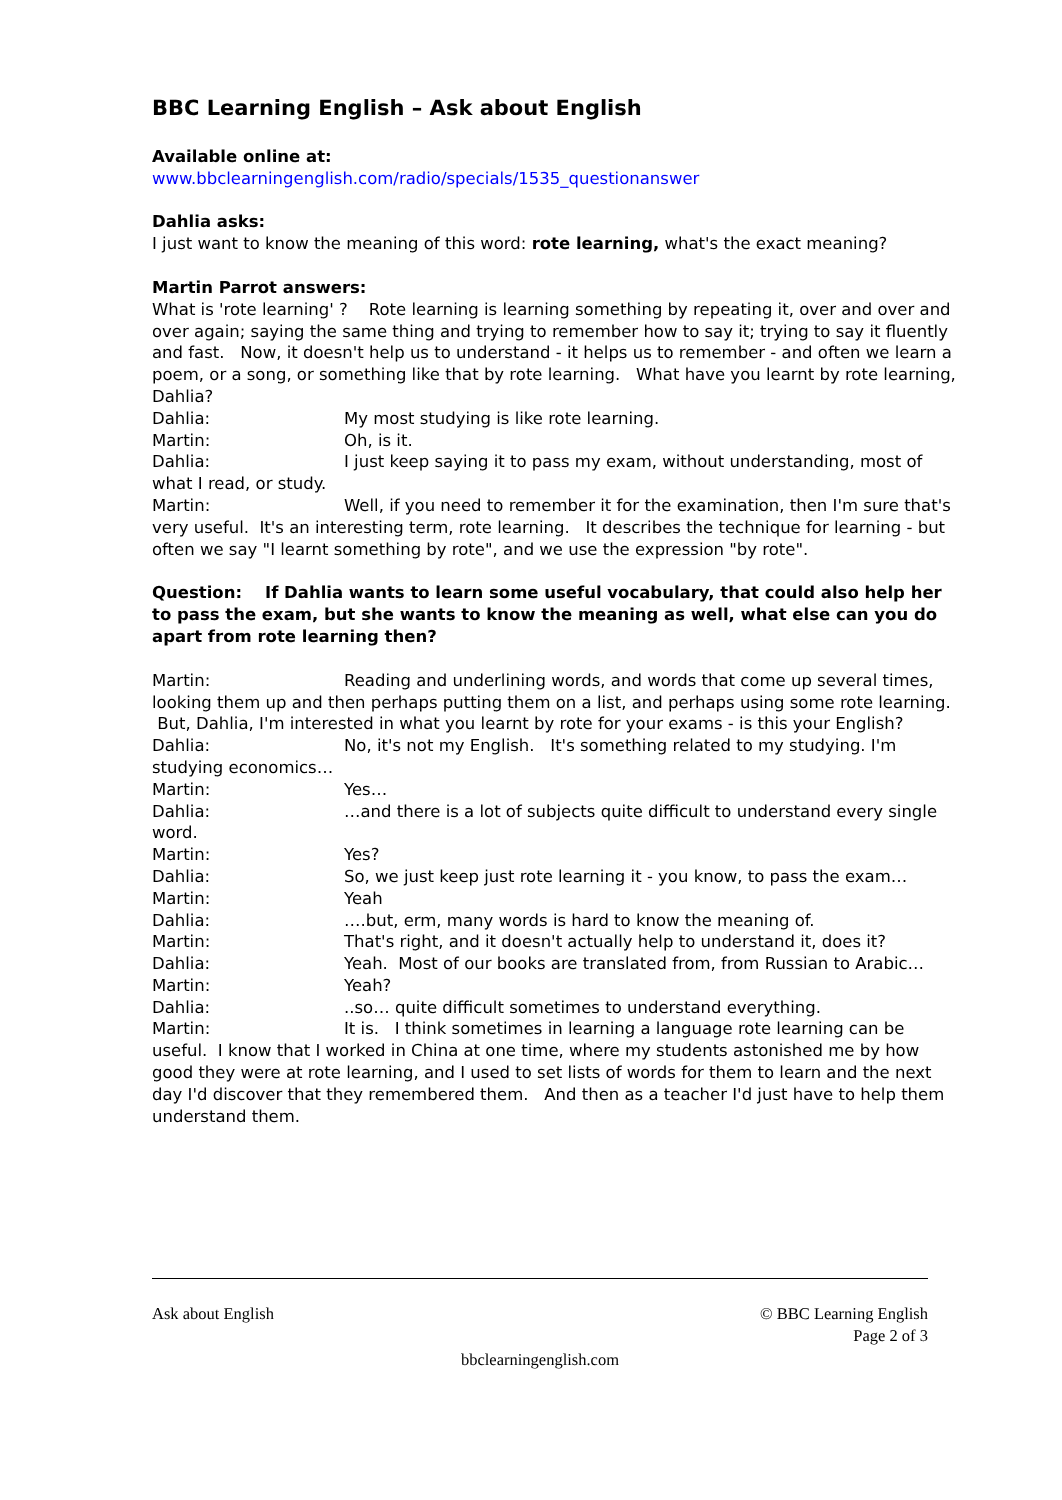BBC Learning English – Ask about English
Available online at:
www.bbclearningenglish.com/radio/specials/1535_questionanswer
Dahlia asks:
I just want to know the meaning of this word: rote learning, what's the exact meaning?
Martin Parrot answers:
What is 'rote learning' ? Rote learning is learning something by repeating it, over and over and over again; saying the same thing and trying to remember how to say it; trying to say it fluently and fast. Now, it doesn't help us to understand - it helps us to remember - and often we learn a poem, or a song, or something like that by rote learning. What have you learnt by rote learning, Dahlia?
Dahlia: My most studying is like rote learning.
Martin: Oh, is it.
Dahlia: I just keep saying it to pass my exam, without understanding, most of what I read, or study.
Martin: Well, if you need to remember it for the examination, then I'm sure that's very useful. It's an interesting term, rote learning. It describes the technique for learning - but often we say "I learnt something by rote", and we use the expression "by rote".
Question: If Dahlia wants to learn some useful vocabulary, that could also help her to pass the exam, but she wants to know the meaning as well, what else can you do apart from rote learning then?
Martin: Reading and underlining words, and words that come up several times, looking them up and then perhaps putting them on a list, and perhaps using some rote learning. But, Dahlia, I'm interested in what you learnt by rote for your exams - is this your English?
Dahlia: No, it's not my English. It's something related to my studying. I'm studying economics…
Martin: Yes…
Dahlia: …and there is a lot of subjects quite difficult to understand every single word.
Martin: Yes?
Dahlia: So, we just keep just rote learning it - you know, to pass the exam…
Martin: Yeah
Dahlia: ….but, erm, many words is hard to know the meaning of.
Martin: That's right, and it doesn't actually help to understand it, does it?
Dahlia: Yeah. Most of our books are translated from, from Russian to Arabic…
Martin: Yeah?
Dahlia:..so… quite difficult sometimes to understand everything.
Martin: It is. I think sometimes in learning a language rote learning can be useful. I know that I worked in China at one time, where my students astonished me by how good they were at rote learning, and I used to set lists of words for them to learn and the next day I'd discover that they remembered them. And then as a teacher I'd just have to help them understand them.
Ask about English © BBC Learning English
Page 2 of 3
bbclearningenglish.com